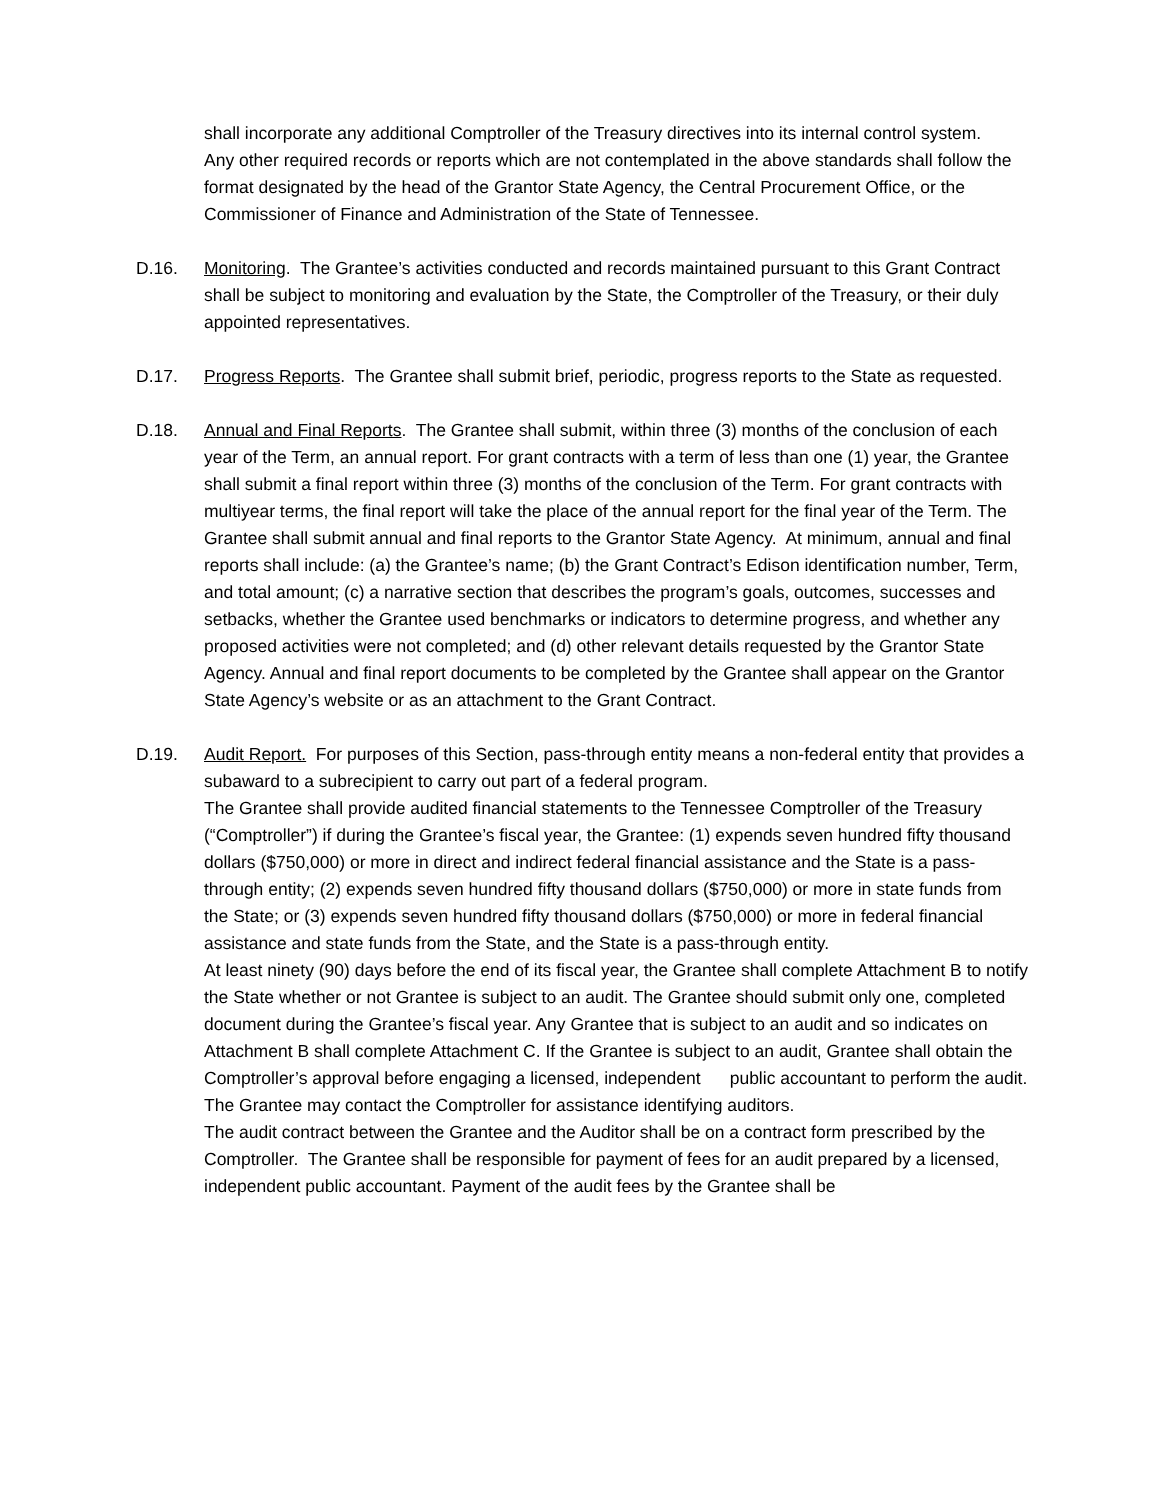shall incorporate any additional Comptroller of the Treasury directives into its internal control system.
Any other required records or reports which are not contemplated in the above standards shall follow the format designated by the head of the Grantor State Agency, the Central Procurement Office, or the Commissioner of Finance and Administration of the State of Tennessee.
D.16. Monitoring. The Grantee’s activities conducted and records maintained pursuant to this Grant Contract shall be subject to monitoring and evaluation by the State, the Comptroller of the Treasury, or their duly appointed representatives.
D.17. Progress Reports. The Grantee shall submit brief, periodic, progress reports to the State as requested.
D.18. Annual and Final Reports. The Grantee shall submit, within three (3) months of the conclusion of each year of the Term, an annual report. For grant contracts with a term of less than one (1) year, the Grantee shall submit a final report within three (3) months of the conclusion of the Term. For grant contracts with multiyear terms, the final report will take the place of the annual report for the final year of the Term. The Grantee shall submit annual and final reports to the Grantor State Agency. At minimum, annual and final reports shall include: (a) the Grantee’s name; (b) the Grant Contract’s Edison identification number, Term, and total amount; (c) a narrative section that describes the program’s goals, outcomes, successes and setbacks, whether the Grantee used benchmarks or indicators to determine progress, and whether any proposed activities were not completed; and (d) other relevant details requested by the Grantor State Agency. Annual and final report documents to be completed by the Grantee shall appear on the Grantor State Agency’s website or as an attachment to the Grant Contract.
D.19. Audit Report. For purposes of this Section, pass-through entity means a non-federal entity that provides a subaward to a subrecipient to carry out part of a federal program.
The Grantee shall provide audited financial statements to the Tennessee Comptroller of the Treasury (“Comptroller”) if during the Grantee’s fiscal year, the Grantee: (1) expends seven hundred fifty thousand dollars ($750,000) or more in direct and indirect federal financial assistance and the State is a pass-through entity; (2) expends seven hundred fifty thousand dollars ($750,000) or more in state funds from the State; or (3) expends seven hundred fifty thousand dollars ($750,000) or more in federal financial assistance and state funds from the State, and the State is a pass-through entity.
At least ninety (90) days before the end of its fiscal year, the Grantee shall complete Attachment B to notify the State whether or not Grantee is subject to an audit. The Grantee should submit only one, completed document during the Grantee’s fiscal year. Any Grantee that is subject to an audit and so indicates on Attachment B shall complete Attachment C. If the Grantee is subject to an audit, Grantee shall obtain the Comptroller’s approval before engaging a licensed, independent public accountant to perform the audit. The Grantee may contact the Comptroller for assistance identifying auditors.
The audit contract between the Grantee and the Auditor shall be on a contract form prescribed by the Comptroller. The Grantee shall be responsible for payment of fees for an audit prepared by a licensed, independent public accountant. Payment of the audit fees by the Grantee shall be